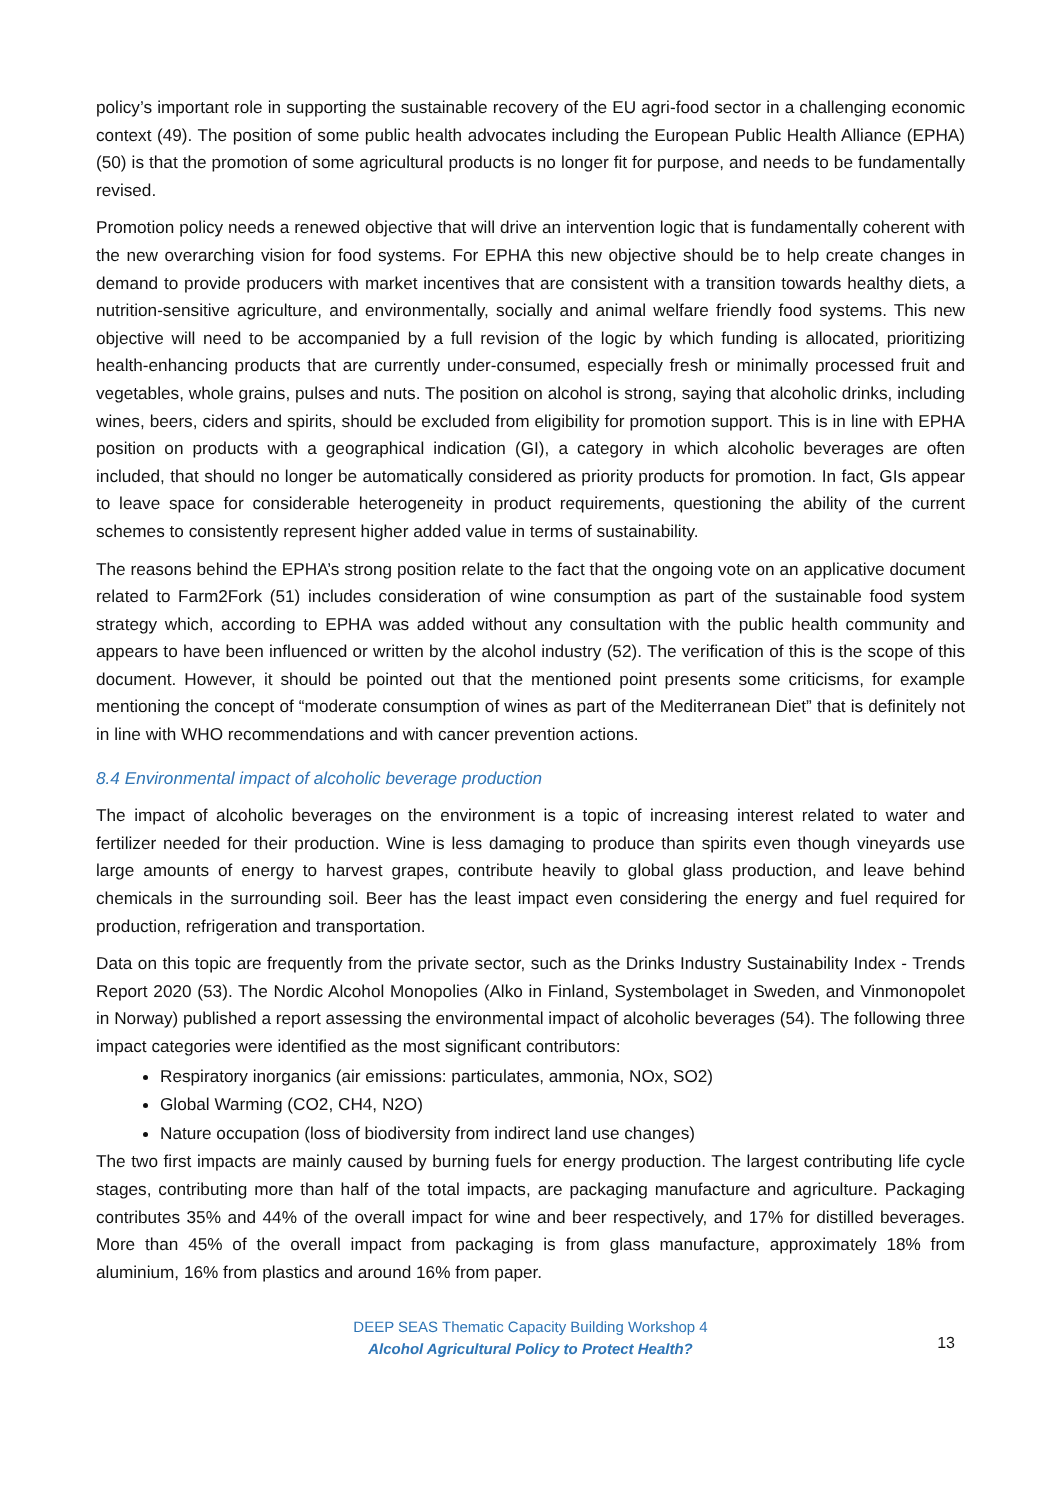policy’s important role in supporting the sustainable recovery of the EU agri-food sector in a challenging economic context (49). The position of some public health advocates including the European Public Health Alliance (EPHA) (50) is that the promotion of some agricultural products is no longer fit for purpose, and needs to be fundamentally revised.
Promotion policy needs a renewed objective that will drive an intervention logic that is fundamentally coherent with the new overarching vision for food systems. For EPHA this new objective should be to help create changes in demand to provide producers with market incentives that are consistent with a transition towards healthy diets, a nutrition-sensitive agriculture, and environmentally, socially and animal welfare friendly food systems. This new objective will need to be accompanied by a full revision of the logic by which funding is allocated, prioritizing health-enhancing products that are currently under-consumed, especially fresh or minimally processed fruit and vegetables, whole grains, pulses and nuts. The position on alcohol is strong, saying that alcoholic drinks, including wines, beers, ciders and spirits, should be excluded from eligibility for promotion support. This is in line with EPHA position on products with a geographical indication (GI), a category in which alcoholic beverages are often included, that should no longer be automatically considered as priority products for promotion. In fact, GIs appear to leave space for considerable heterogeneity in product requirements, questioning the ability of the current schemes to consistently represent higher added value in terms of sustainability.
The reasons behind the EPHA’s strong position relate to the fact that the ongoing vote on an applicative document related to Farm2Fork (51) includes consideration of wine consumption as part of the sustainable food system strategy which, according to EPHA was added without any consultation with the public health community and appears to have been influenced or written by the alcohol industry (52). The verification of this is the scope of this document. However, it should be pointed out that the mentioned point presents some criticisms, for example mentioning the concept of “moderate consumption of wines as part of the Mediterranean Diet” that is definitely not in line with WHO recommendations and with cancer prevention actions.
8.4 Environmental impact of alcoholic beverage production
The impact of alcoholic beverages on the environment is a topic of increasing interest related to water and fertilizer needed for their production. Wine is less damaging to produce than spirits even though vineyards use large amounts of energy to harvest grapes, contribute heavily to global glass production, and leave behind chemicals in the surrounding soil. Beer has the least impact even considering the energy and fuel required for production, refrigeration and transportation.
Data on this topic are frequently from the private sector, such as the Drinks Industry Sustainability Index - Trends Report 2020 (53). The Nordic Alcohol Monopolies (Alko in Finland, Systembolaget in Sweden, and Vinmonopolet in Norway) published a report assessing the environmental impact of alcoholic beverages (54). The following three impact categories were identified as the most significant contributors:
Respiratory inorganics (air emissions: particulates, ammonia, NOx, SO2)
Global Warming (CO2, CH4, N2O)
Nature occupation (loss of biodiversity from indirect land use changes)
The two first impacts are mainly caused by burning fuels for energy production. The largest contributing life cycle stages, contributing more than half of the total impacts, are packaging manufacture and agriculture. Packaging contributes 35% and 44% of the overall impact for wine and beer respectively, and 17% for distilled beverages. More than 45% of the overall impact from packaging is from glass manufacture, approximately 18% from aluminium, 16% from plastics and around 16% from paper.
DEEP SEAS Thematic Capacity Building Workshop 4
Alcohol Agricultural Policy to Protect Health?
13